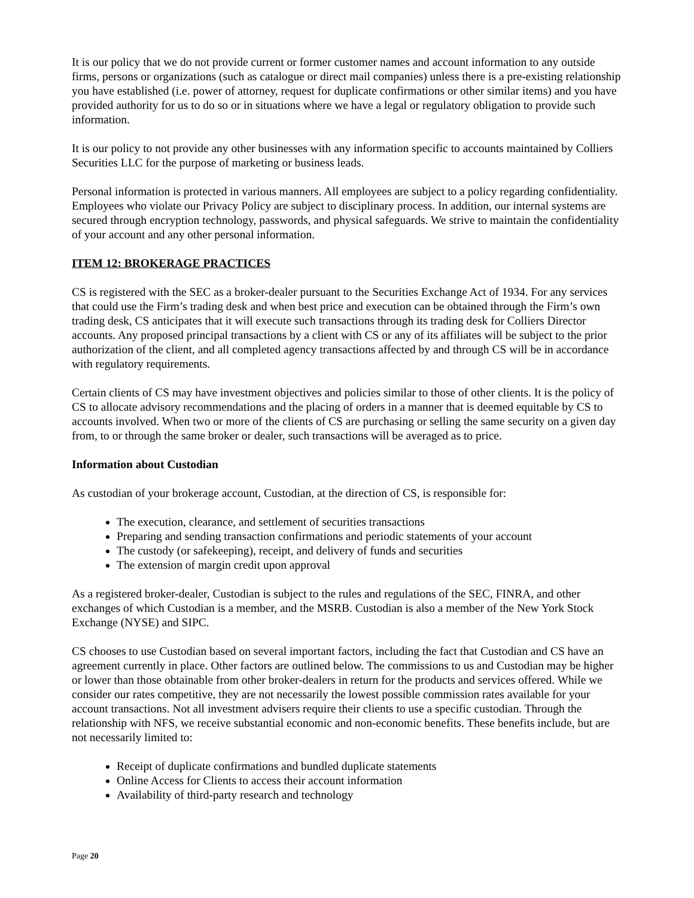It is our policy that we do not provide current or former customer names and account information to any outside firms, persons or organizations (such as catalogue or direct mail companies) unless there is a pre-existing relationship you have established (i.e. power of attorney, request for duplicate confirmations or other similar items) and you have provided authority for us to do so or in situations where we have a legal or regulatory obligation to provide such information.
It is our policy to not provide any other businesses with any information specific to accounts maintained by Colliers Securities LLC for the purpose of marketing or business leads.
Personal information is protected in various manners. All employees are subject to a policy regarding confidentiality. Employees who violate our Privacy Policy are subject to disciplinary process. In addition, our internal systems are secured through encryption technology, passwords, and physical safeguards. We strive to maintain the confidentiality of your account and any other personal information.
ITEM 12: BROKERAGE PRACTICES
CS is registered with the SEC as a broker-dealer pursuant to the Securities Exchange Act of 1934. For any services that could use the Firm’s trading desk and when best price and execution can be obtained through the Firm’s own trading desk, CS anticipates that it will execute such transactions through its trading desk for Colliers Director accounts. Any proposed principal transactions by a client with CS or any of its affiliates will be subject to the prior authorization of the client, and all completed agency transactions affected by and through CS will be in accordance with regulatory requirements.
Certain clients of CS may have investment objectives and policies similar to those of other clients. It is the policy of CS to allocate advisory recommendations and the placing of orders in a manner that is deemed equitable by CS to accounts involved. When two or more of the clients of CS are purchasing or selling the same security on a given day from, to or through the same broker or dealer, such transactions will be averaged as to price.
Information about Custodian
As custodian of your brokerage account, Custodian, at the direction of CS, is responsible for:
The execution, clearance, and settlement of securities transactions
Preparing and sending transaction confirmations and periodic statements of your account
The custody (or safekeeping), receipt, and delivery of funds and securities
The extension of margin credit upon approval
As a registered broker-dealer, Custodian is subject to the rules and regulations of the SEC, FINRA, and other exchanges of which Custodian is a member, and the MSRB. Custodian is also a member of the New York Stock Exchange (NYSE) and SIPC.
CS chooses to use Custodian based on several important factors, including the fact that Custodian and CS have an agreement currently in place. Other factors are outlined below. The commissions to us and Custodian may be higher or lower than those obtainable from other broker-dealers in return for the products and services offered. While we consider our rates competitive, they are not necessarily the lowest possible commission rates available for your account transactions. Not all investment advisers require their clients to use a specific custodian. Through the relationship with NFS, we receive substantial economic and non-economic benefits. These benefits include, but are not necessarily limited to:
Receipt of duplicate confirmations and bundled duplicate statements
Online Access for Clients to access their account information
Availability of third-party research and technology
Page 20